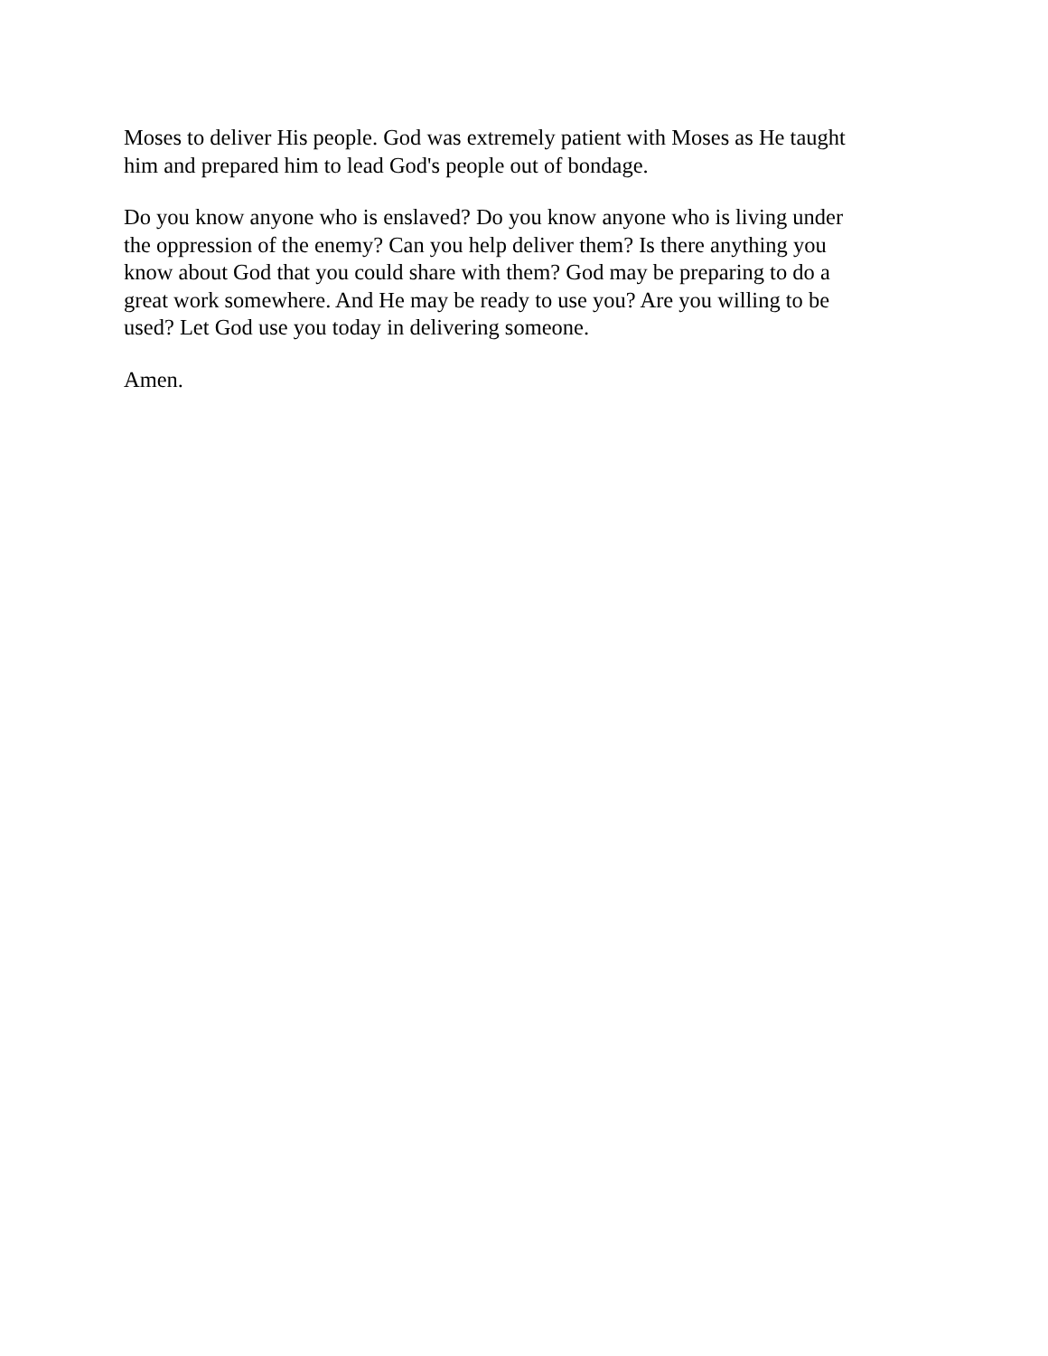Moses to deliver His people. God was extremely patient with Moses as He taught
him and prepared him to lead God's people out of bondage.
Do you know anyone who is enslaved? Do you know anyone who is living under
the oppression of the enemy? Can you help deliver them? Is there anything you
know about God that you could share with them? God may be preparing to do a
great work somewhere. And He may be ready to use you? Are you willing to be
used? Let God use you today in delivering someone.
Amen.